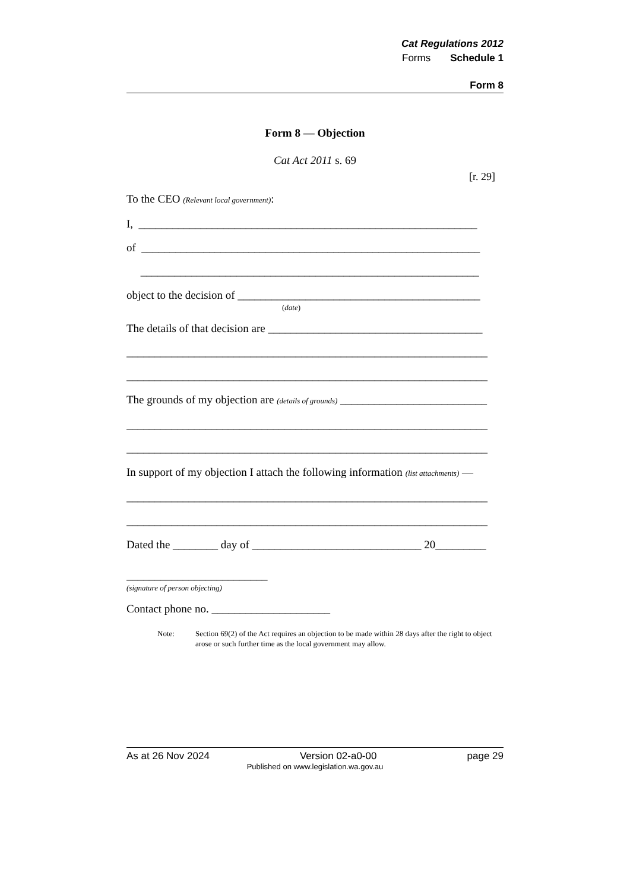Cat Regulations 2012
Forms Schedule 1
Form 8
Form 8 — Objection
Cat Act 2011 s. 69
[r. 29]
To the CEO (Relevant local government):
I, ____________________________________________________________
of ____________________________________________________________
____________________________________________________________
object to the decision of ___________________________________________
(date)
The details of that decision are ______________________________________
________________________________________________________________
________________________________________________________________
The grounds of my objection are (details of grounds) __________________________
________________________________________________________________
________________________________________________________________
In support of my objection I attach the following information (list attachments) —
________________________________________________________________
________________________________________________________________
Dated the ________ day of ______________________________ 20_________
_________________________
(signature of person objecting)
Contact phone no. _____________________
Note: Section 69(2) of the Act requires an objection to be made within 28 days after the right to object arose or such further time as the local government may allow.
As at 26 Nov 2024 Version 02-a0-00 page 29
Published on www.legislation.wa.gov.au